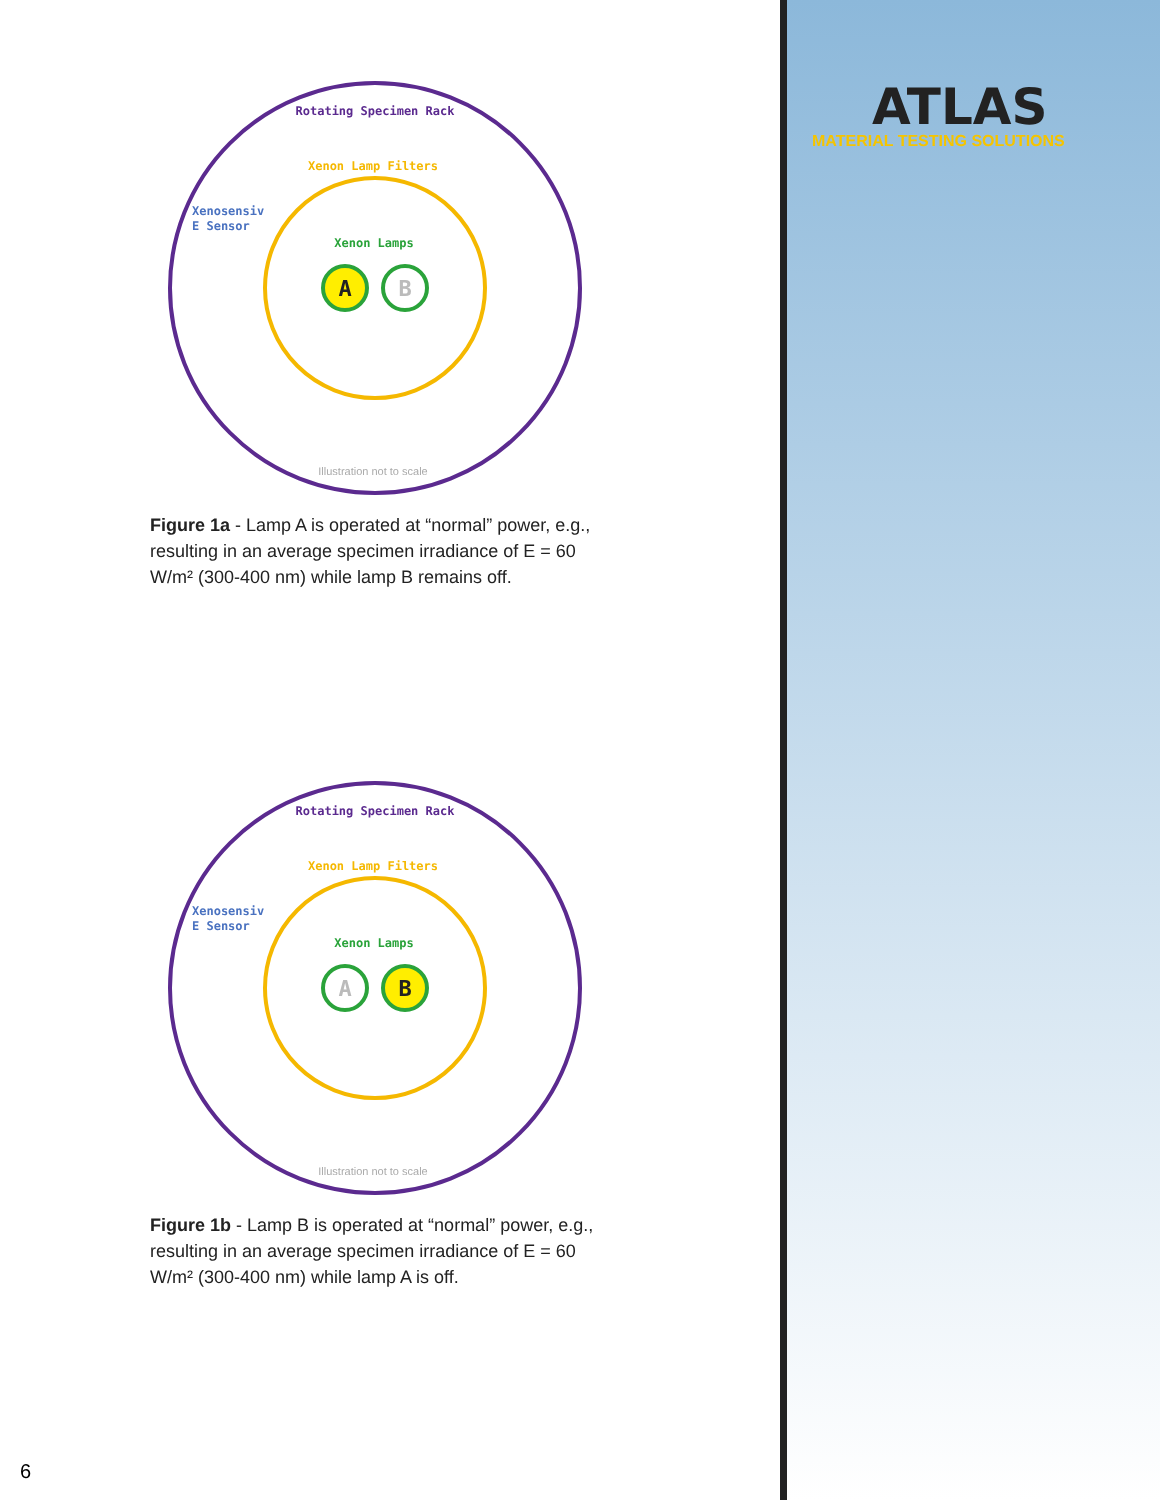ATLAS
MATERIAL TESTING SOLUTIONS
A
B
Rotating Specimen Rack
Xenon Lamp Filters
Xenon Lamps
Xenosensiv
E Sensor
Illustration not to scale
Figure 1a - Lamp A is operated at “normal” power, e.g., resulting in an average specimen irradiance of E = 60 W/m² (300-400 nm) while lamp B remains off.
A
B
Rotating Specimen Rack
Xenon Lamp Filters
Xenon Lamps
Xenosensiv
E Sensor
Illustration not to scale
Figure 1b - Lamp B is operated at “normal” power, e.g., resulting in an average specimen irradiance of E = 60 W/m² (300-400 nm) while lamp A is off.
6